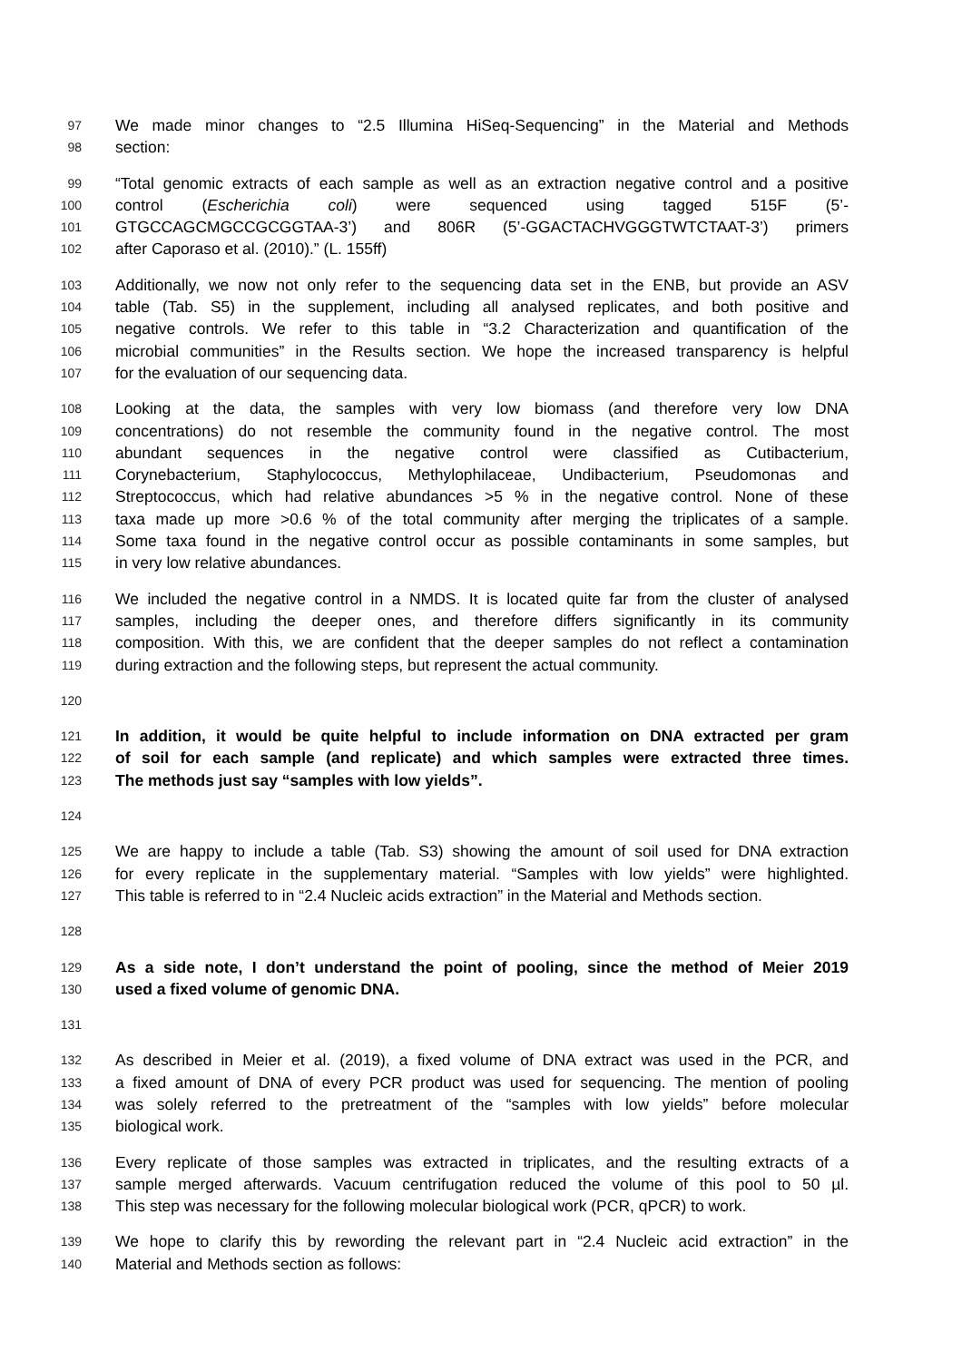97 We made minor changes to “2.5 Illumina HiSeq-Sequencing” in the Material and Methods
98 section:
99 “Total genomic extracts of each sample as well as an extraction negative control and a positive
100 control (Escherichia coli) were sequenced using tagged 515F (5’-
101 GTGCCAGCMGCCGCGGTAA-3’) and 806R (5’-GGACTACHVGGGTWTCTAAT-3’) primers
102 after Caporaso et al. (2010).” (L. 155ff)
103 Additionally, we now not only refer to the sequencing data set in the ENB, but provide an ASV
104 table (Tab. S5) in the supplement, including all analysed replicates, and both positive and
105 negative controls. We refer to this table in “3.2 Characterization and quantification of the
106 microbial communities” in the Results section. We hope the increased transparency is helpful
107 for the evaluation of our sequencing data.
108 Looking at the data, the samples with very low biomass (and therefore very low DNA
109 concentrations) do not resemble the community found in the negative control. The most
110 abundant sequences in the negative control were classified as Cutibacterium,
111 Corynebacterium, Staphylococcus, Methylophilaceae, Undibacterium, Pseudomonas and
112 Streptococcus, which had relative abundances >5 % in the negative control. None of these
113 taxa made up more >0.6 % of the total community after merging the triplicates of a sample.
114 Some taxa found in the negative control occur as possible contaminants in some samples, but
115 in very low relative abundances.
116 We included the negative control in a NMDS. It is located quite far from the cluster of analysed
117 samples, including the deeper ones, and therefore differs significantly in its community
118 composition. With this, we are confident that the deeper samples do not reflect a contamination
119 during extraction and the following steps, but represent the actual community.
120
121 In addition, it would be quite helpful to include information on DNA extracted per gram
122 of soil for each sample (and replicate) and which samples were extracted three times.
123 The methods just say “samples with low yields”.
124
125 We are happy to include a table (Tab. S3) showing the amount of soil used for DNA extraction
126 for every replicate in the supplementary material. “Samples with low yields” were highlighted.
127 This table is referred to in “2.4 Nucleic acids extraction” in the Material and Methods section.
128
129 As a side note, I don’t understand the point of pooling, since the method of Meier 2019
130 used a fixed volume of genomic DNA.
131
132 As described in Meier et al. (2019), a fixed volume of DNA extract was used in the PCR, and
133 a fixed amount of DNA of every PCR product was used for sequencing. The mention of pooling
134 was solely referred to the pretreatment of the “samples with low yields” before molecular
135 biological work.
136 Every replicate of those samples was extracted in triplicates, and the resulting extracts of a
137 sample merged afterwards. Vacuum centrifugation reduced the volume of this pool to 50 µl.
138 This step was necessary for the following molecular biological work (PCR, qPCR) to work.
139 We hope to clarify this by rewording the relevant part in “2.4 Nucleic acid extraction” in the
140 Material and Methods section as follows: